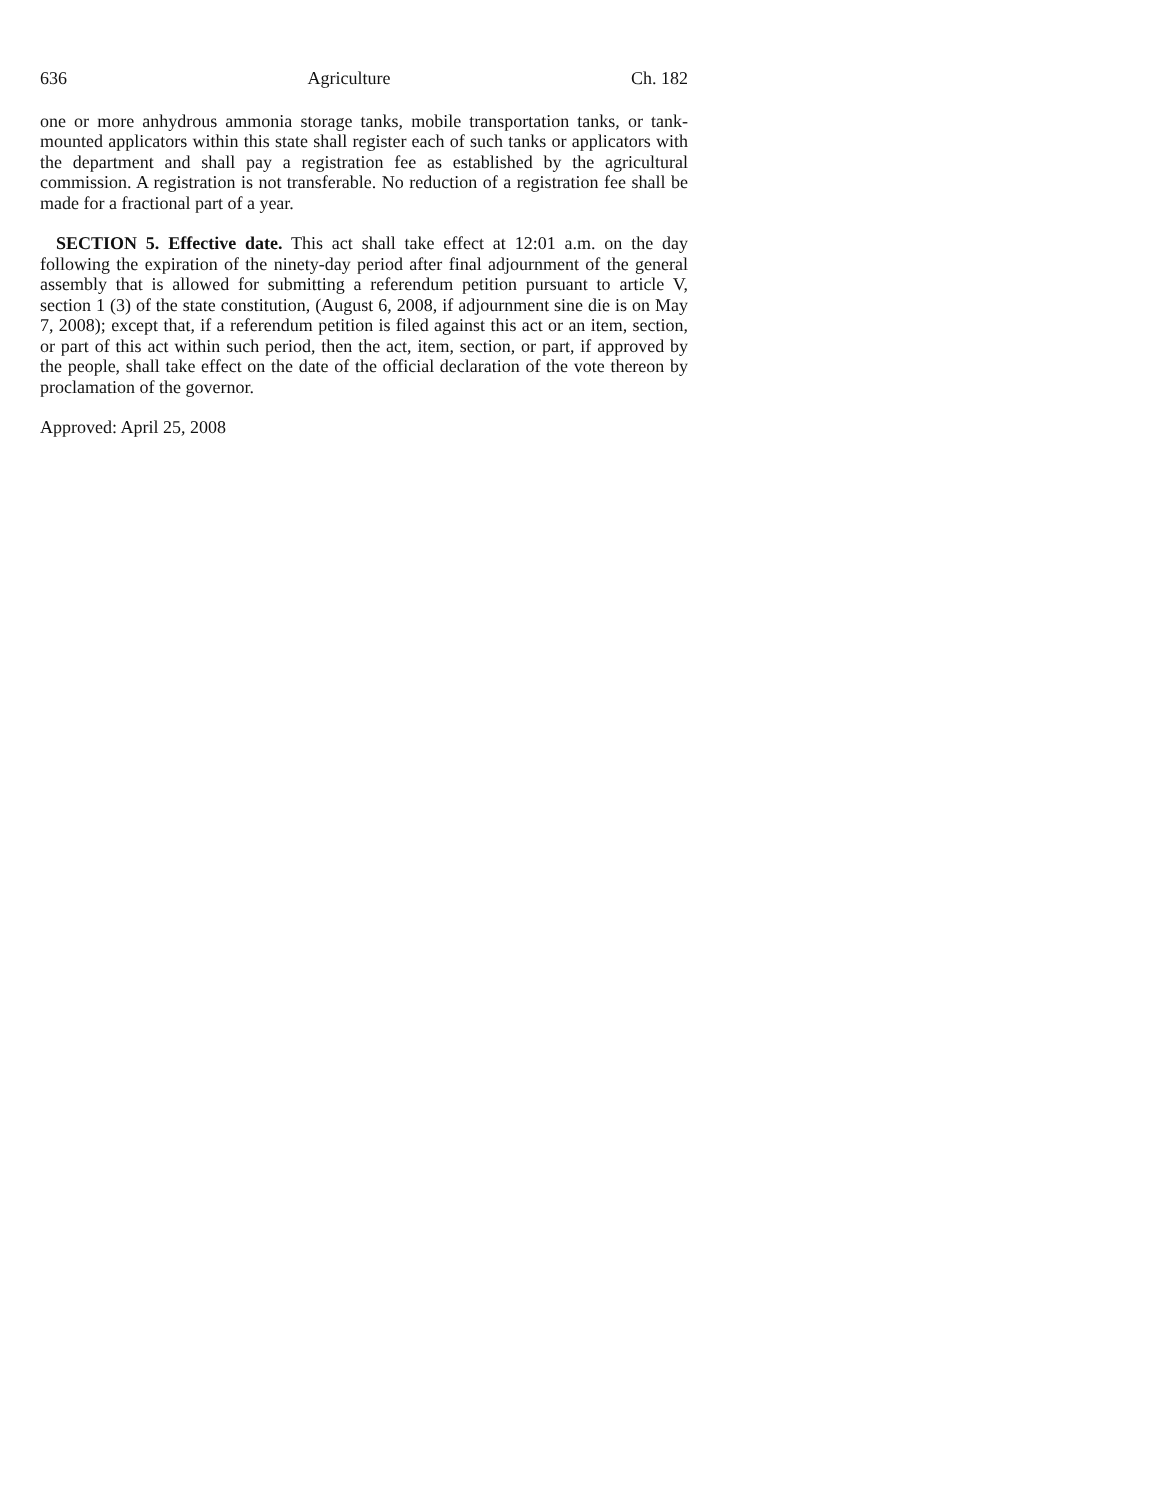636 Agriculture Ch. 182
one or more anhydrous ammonia storage tanks, mobile transportation tanks, or tank-mounted applicators within this state shall register each of such tanks or applicators with the department and shall pay a registration fee as established by the agricultural commission. A registration is not transferable. No reduction of a registration fee shall be made for a fractional part of a year.
SECTION 5. Effective date. This act shall take effect at 12:01 a.m. on the day following the expiration of the ninety-day period after final adjournment of the general assembly that is allowed for submitting a referendum petition pursuant to article V, section 1 (3) of the state constitution, (August 6, 2008, if adjournment sine die is on May 7, 2008); except that, if a referendum petition is filed against this act or an item, section, or part of this act within such period, then the act, item, section, or part, if approved by the people, shall take effect on the date of the official declaration of the vote thereon by proclamation of the governor.
Approved: April 25, 2008